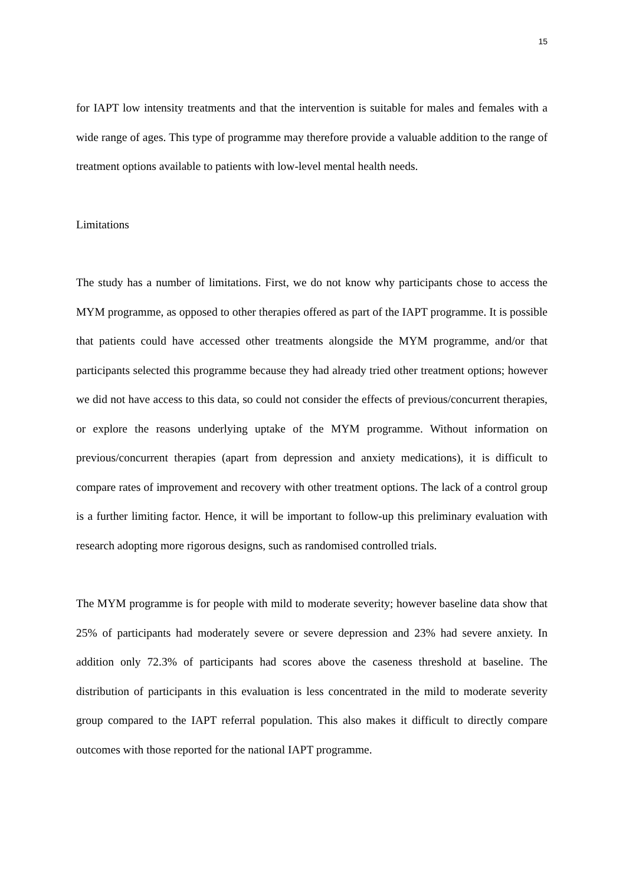15
for IAPT low intensity treatments and that the intervention is suitable for males and females with a wide range of ages. This type of programme may therefore provide a valuable addition to the range of treatment options available to patients with low-level mental health needs.
Limitations
The study has a number of limitations. First, we do not know why participants chose to access the MYM programme, as opposed to other therapies offered as part of the IAPT programme. It is possible that patients could have accessed other treatments alongside the MYM programme, and/or that participants selected this programme because they had already tried other treatment options; however we did not have access to this data, so could not consider the effects of previous/concurrent therapies, or explore the reasons underlying uptake of the MYM programme. Without information on previous/concurrent therapies (apart from depression and anxiety medications), it is difficult to compare rates of improvement and recovery with other treatment options. The lack of a control group is a further limiting factor. Hence, it will be important to follow-up this preliminary evaluation with research adopting more rigorous designs, such as randomised controlled trials.
The MYM programme is for people with mild to moderate severity; however baseline data show that 25% of participants had moderately severe or severe depression and 23% had severe anxiety. In addition only 72.3% of participants had scores above the caseness threshold at baseline. The distribution of participants in this evaluation is less concentrated in the mild to moderate severity group compared to the IAPT referral population. This also makes it difficult to directly compare outcomes with those reported for the national IAPT programme.